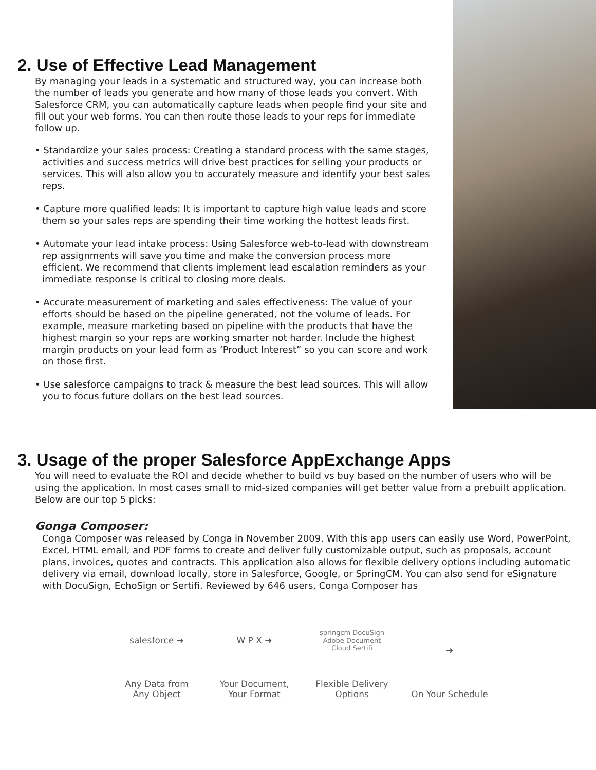2. Use of Effective Lead Management
By managing your leads in a systematic and structured way, you can increase both the number of leads you generate and how many of those leads you convert. With Salesforce CRM, you can automatically capture leads when people find your site and fill out your web forms. You can then route those leads to your reps for immediate follow up.
• Standardize your sales process: Creating a standard process with the same stages, activities and success metrics will drive best practices for selling your products or services. This will also allow you to accurately measure and identify your best sales reps.
• Capture more qualified leads: It is important to capture high value leads and score them so your sales reps are spending their time working the hottest leads first.
• Automate your lead intake process: Using Salesforce web-to-lead with downstream rep assignments will save you time and make the conversion process more efficient. We recommend that clients implement lead escalation reminders as your immediate response is critical to closing more deals.
• Accurate measurement of marketing and sales effectiveness: The value of your efforts should be based on the pipeline generated, not the volume of leads. For example, measure marketing based on pipeline with the products that have the highest margin so your reps are working smarter not harder. Include the highest margin products on your lead form as ‘Product Interest” so you can score and work on those first.
• Use salesforce campaigns to track & measure the best lead sources. This will allow you to focus future dollars on the best lead sources.
3. Usage of the proper Salesforce AppExchange Apps
You will need to evaluate the ROI and decide whether to build vs buy based on the number of users who will be using the application. In most cases small to mid-sized companies will get better value from a prebuilt application. Below are our top 5 picks:
Gonga Composer:
Conga Composer was released by Conga in November 2009. With this app users can easily use Word, PowerPoint, Excel, HTML email, and PDF forms to create and deliver fully customizable output, such as proposals, account plans, invoices, quotes and contracts. This application also allows for flexible delivery options including automatic delivery via email, download locally, store in Salesforce, Google, or SpringCM. You can also send for eSignature with DocuSign, EchoSign or Sertifi. Reviewed by 646 users, Conga Composer has
salesforce ➜
Any Data from Any Object
W P X ➜
Your Document, Your Format
springcm DocuSign Adobe Document Cloud Sertifi
Flexible Delivery Options
➜
On Your Schedule